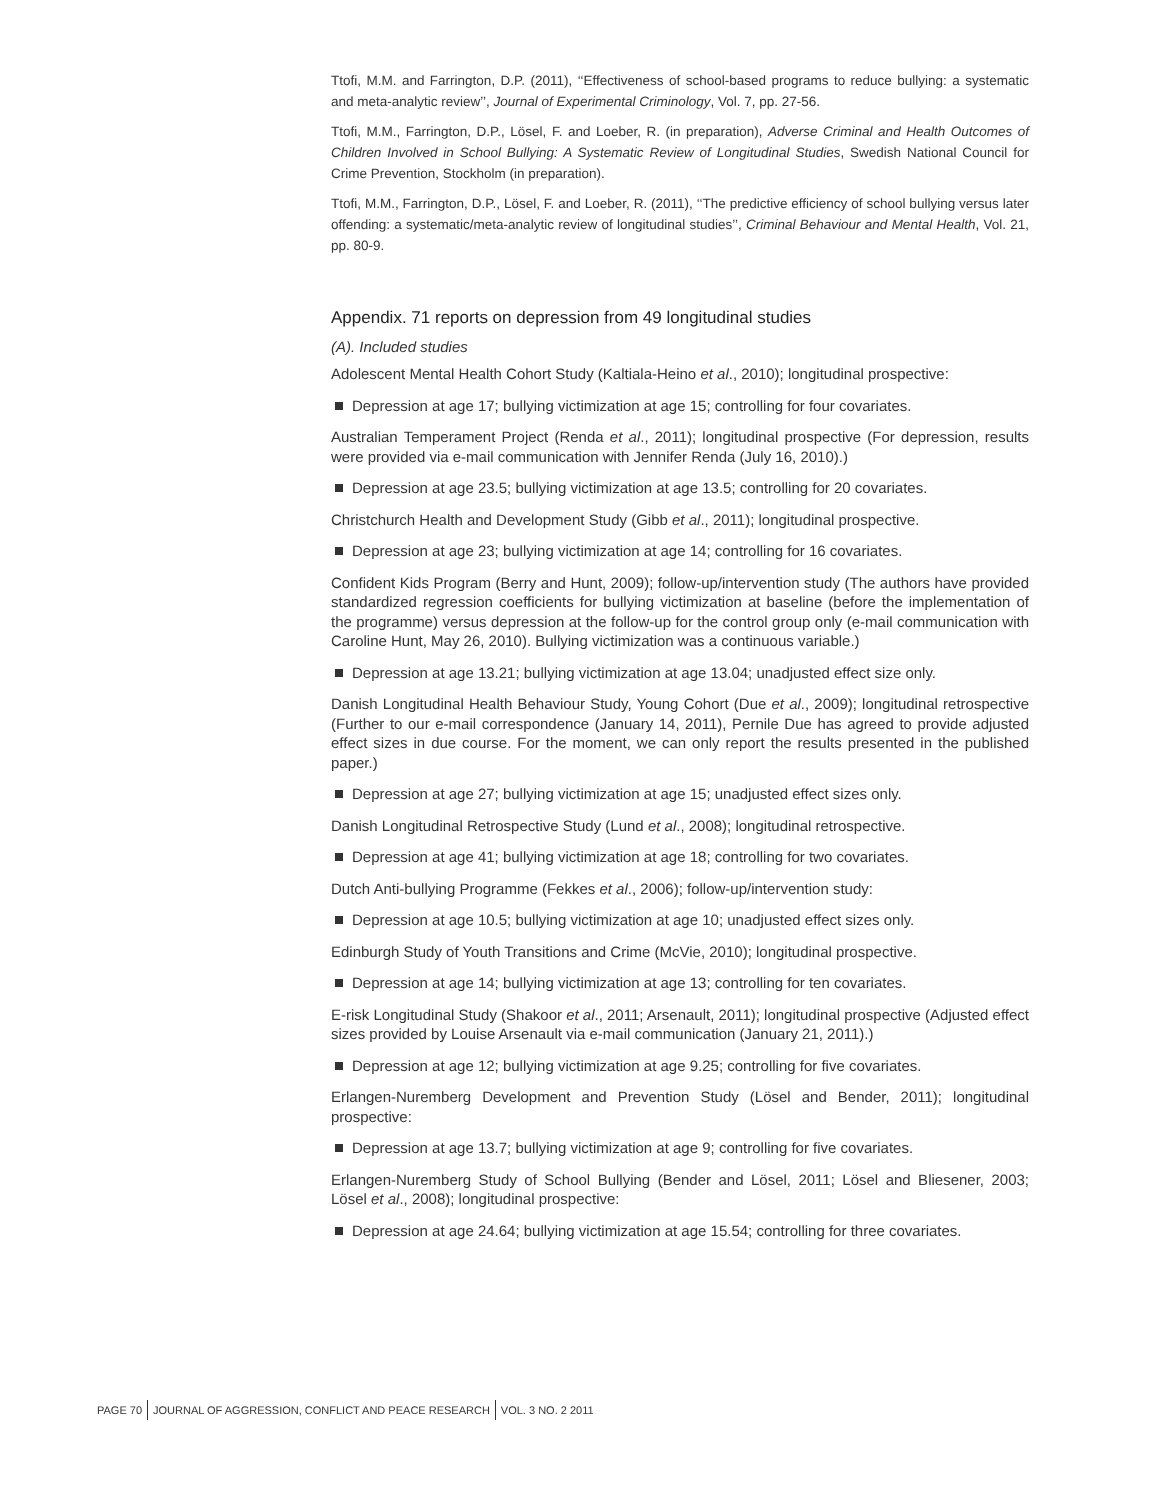Ttofi, M.M. and Farrington, D.P. (2011), ‘‘Effectiveness of school-based programs to reduce bullying: a systematic and meta-analytic review’’, Journal of Experimental Criminology, Vol. 7, pp. 27-56.
Ttofi, M.M., Farrington, D.P., Lösel, F. and Loeber, R. (in preparation), Adverse Criminal and Health Outcomes of Children Involved in School Bullying: A Systematic Review of Longitudinal Studies, Swedish National Council for Crime Prevention, Stockholm (in preparation).
Ttofi, M.M., Farrington, D.P., Lösel, F. and Loeber, R. (2011), ‘‘The predictive efficiency of school bullying versus later offending: a systematic/meta-analytic review of longitudinal studies’’, Criminal Behaviour and Mental Health, Vol. 21, pp. 80-9.
Appendix. 71 reports on depression from 49 longitudinal studies
(A). Included studies
Adolescent Mental Health Cohort Study (Kaltiala-Heino et al., 2010); longitudinal prospective:
Depression at age 17; bullying victimization at age 15; controlling for four covariates.
Australian Temperament Project (Renda et al., 2011); longitudinal prospective (For depression, results were provided via e-mail communication with Jennifer Renda (July 16, 2010).)
Depression at age 23.5; bullying victimization at age 13.5; controlling for 20 covariates.
Christchurch Health and Development Study (Gibb et al., 2011); longitudinal prospective.
Depression at age 23; bullying victimization at age 14; controlling for 16 covariates.
Confident Kids Program (Berry and Hunt, 2009); follow-up/intervention study (The authors have provided standardized regression coefficients for bullying victimization at baseline (before the implementation of the programme) versus depression at the follow-up for the control group only (e-mail communication with Caroline Hunt, May 26, 2010). Bullying victimization was a continuous variable.)
Depression at age 13.21; bullying victimization at age 13.04; unadjusted effect size only.
Danish Longitudinal Health Behaviour Study, Young Cohort (Due et al., 2009); longitudinal retrospective (Further to our e-mail correspondence (January 14, 2011), Pernile Due has agreed to provide adjusted effect sizes in due course. For the moment, we can only report the results presented in the published paper.)
Depression at age 27; bullying victimization at age 15; unadjusted effect sizes only.
Danish Longitudinal Retrospective Study (Lund et al., 2008); longitudinal retrospective.
Depression at age 41; bullying victimization at age 18; controlling for two covariates.
Dutch Anti-bullying Programme (Fekkes et al., 2006); follow-up/intervention study:
Depression at age 10.5; bullying victimization at age 10; unadjusted effect sizes only.
Edinburgh Study of Youth Transitions and Crime (McVie, 2010); longitudinal prospective.
Depression at age 14; bullying victimization at age 13; controlling for ten covariates.
E-risk Longitudinal Study (Shakoor et al., 2011; Arsenault, 2011); longitudinal prospective (Adjusted effect sizes provided by Louise Arsenault via e-mail communication (January 21, 2011).)
Depression at age 12; bullying victimization at age 9.25; controlling for five covariates.
Erlangen-Nuremberg Development and Prevention Study (Lösel and Bender, 2011); longitudinal prospective:
Depression at age 13.7; bullying victimization at age 9; controlling for five covariates.
Erlangen-Nuremberg Study of School Bullying (Bender and Lösel, 2011; Lösel and Bliesener, 2003; Lösel et al., 2008); longitudinal prospective:
Depression at age 24.64; bullying victimization at age 15.54; controlling for three covariates.
PAGE 70 JOURNAL OF AGGRESSION, CONFLICT AND PEACE RESEARCH
VOL. 3 NO. 2 2011